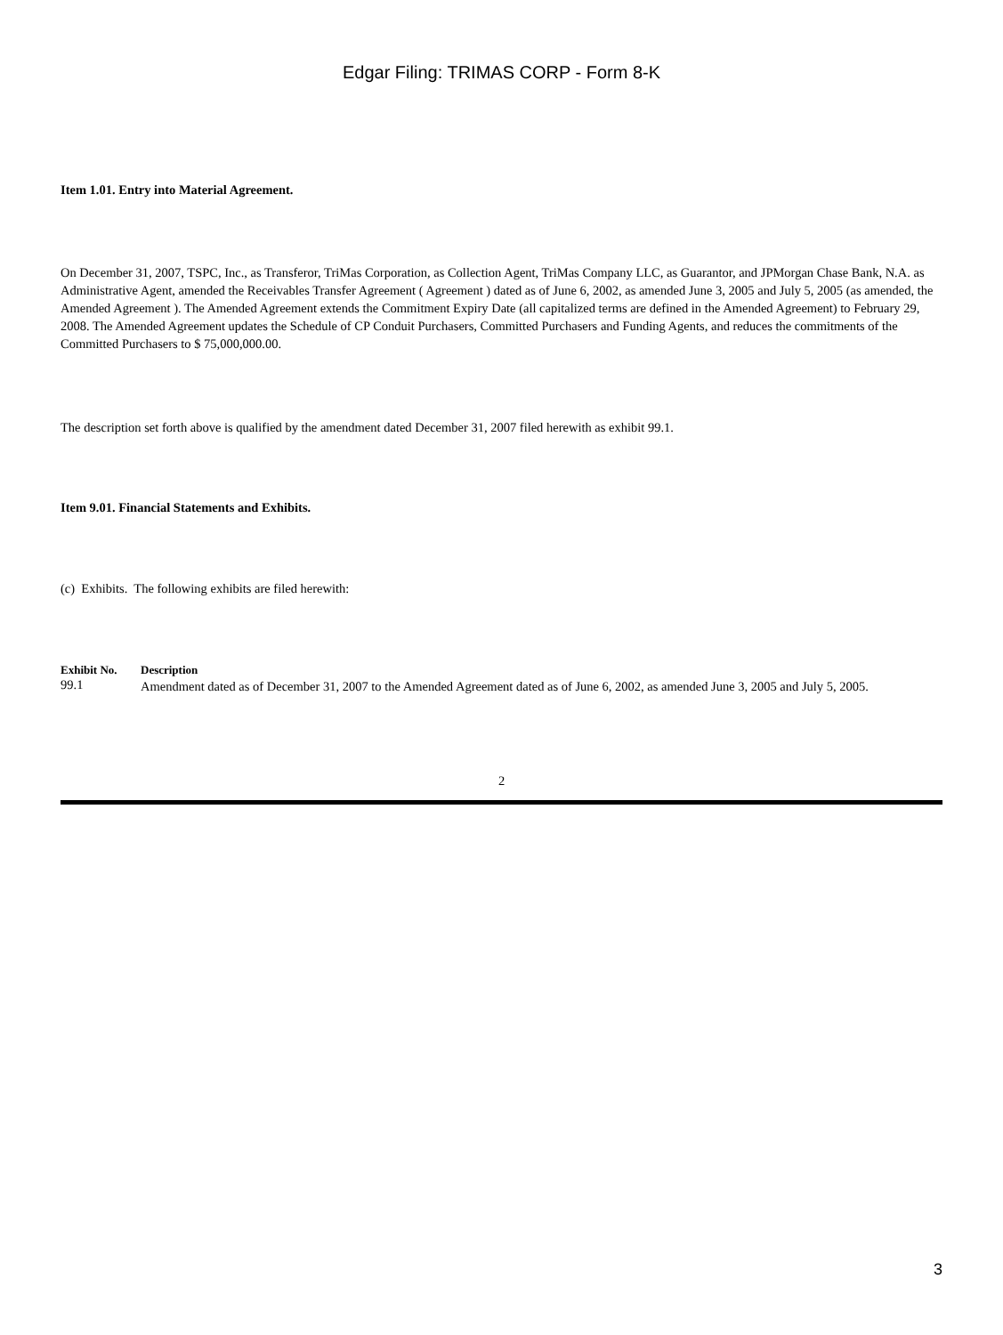Edgar Filing: TRIMAS CORP - Form 8-K
Item 1.01. Entry into Material Agreement.
On December 31, 2007, TSPC, Inc., as Transferor, TriMas Corporation, as Collection Agent, TriMas Company LLC, as Guarantor, and JPMorgan Chase Bank, N.A. as Administrative Agent, amended the Receivables Transfer Agreement ( Agreement ) dated as of June 6, 2002, as amended June 3, 2005 and July 5, 2005 (as amended, the Amended Agreement ). The Amended Agreement extends the Commitment Expiry Date (all capitalized terms are defined in the Amended Agreement) to February 29, 2008. The Amended Agreement updates the Schedule of CP Conduit Purchasers, Committed Purchasers and Funding Agents, and reduces the commitments of the Committed Purchasers to $ 75,000,000.00.
The description set forth above is qualified by the amendment dated December 31, 2007 filed herewith as exhibit 99.1.
Item 9.01. Financial Statements and Exhibits.
(c) Exhibits. The following exhibits are filed herewith:
| Exhibit No. | Description |
| --- | --- |
| 99.1 | Amendment dated as of December 31, 2007 to the Amended Agreement dated as of June 6, 2002, as amended June 3, 2005 and July 5, 2005. |
2
3